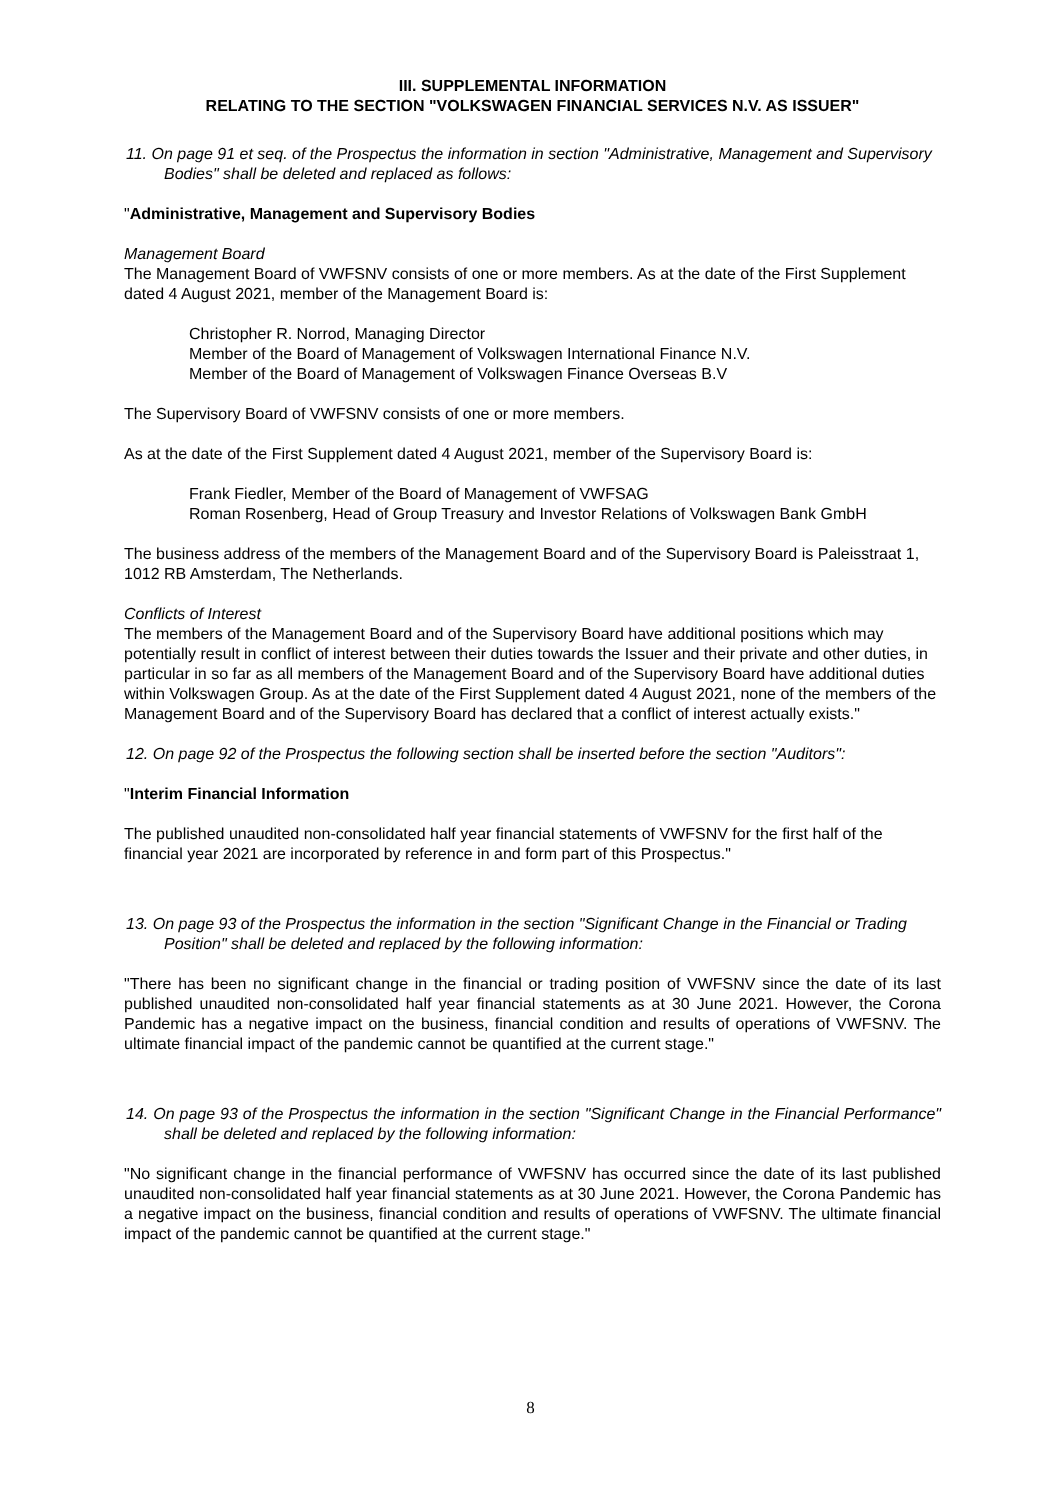III. SUPPLEMENTAL INFORMATION
RELATING TO THE SECTION "VOLKSWAGEN FINANCIAL SERVICES N.V. AS ISSUER"
11. On page 91 et seq. of the Prospectus the information in section "Administrative, Management and Supervisory Bodies" shall be deleted and replaced as follows:
"Administrative, Management and Supervisory Bodies
Management Board
The Management Board of VWFSNV consists of one or more members. As at the date of the First Supplement dated 4 August 2021, member of the Management Board is:
Christopher R. Norrod, Managing Director
Member of the Board of Management of Volkswagen International Finance N.V.
Member of the Board of Management of Volkswagen Finance Overseas B.V
The Supervisory Board of VWFSNV consists of one or more members.
As at the date of the First Supplement dated 4 August 2021, member of the Supervisory Board is:
Frank Fiedler, Member of the Board of Management of VWFSAG
Roman Rosenberg, Head of Group Treasury and Investor Relations of Volkswagen Bank GmbH
The business address of the members of the Management Board and of the Supervisory Board is Paleisstraat 1, 1012 RB Amsterdam, The Netherlands.
Conflicts of Interest
The members of the Management Board and of the Supervisory Board have additional positions which may potentially result in conflict of interest between their duties towards the Issuer and their private and other duties, in particular in so far as all members of the Management Board and of the Supervisory Board have additional duties within Volkswagen Group. As at the date of the First Supplement dated 4 August 2021, none of the members of the Management Board and of the Supervisory Board has declared that a conflict of interest actually exists."
12. On page 92 of the Prospectus the following section shall be inserted before the section "Auditors":
"Interim Financial Information
The published unaudited non-consolidated half year financial statements of VWFSNV for the first half of the financial year 2021 are incorporated by reference in and form part of this Prospectus."
13. On page 93 of the Prospectus the information in the section "Significant Change in the Financial or Trading Position" shall be deleted and replaced by the following information:
"There has been no significant change in the financial or trading position of VWFSNV since the date of its last published unaudited non-consolidated half year financial statements as at 30 June 2021. However, the Corona Pandemic has a negative impact on the business, financial condition and results of operations of VWFSNV. The ultimate financial impact of the pandemic cannot be quantified at the current stage."
14. On page 93 of the Prospectus the information in the section "Significant Change in the Financial Performance" shall be deleted and replaced by the following information:
"No significant change in the financial performance of VWFSNV has occurred since the date of its last published unaudited non-consolidated half year financial statements as at 30 June 2021. However, the Corona Pandemic has a negative impact on the business, financial condition and results of operations of VWFSNV. The ultimate financial impact of the pandemic cannot be quantified at the current stage."
8